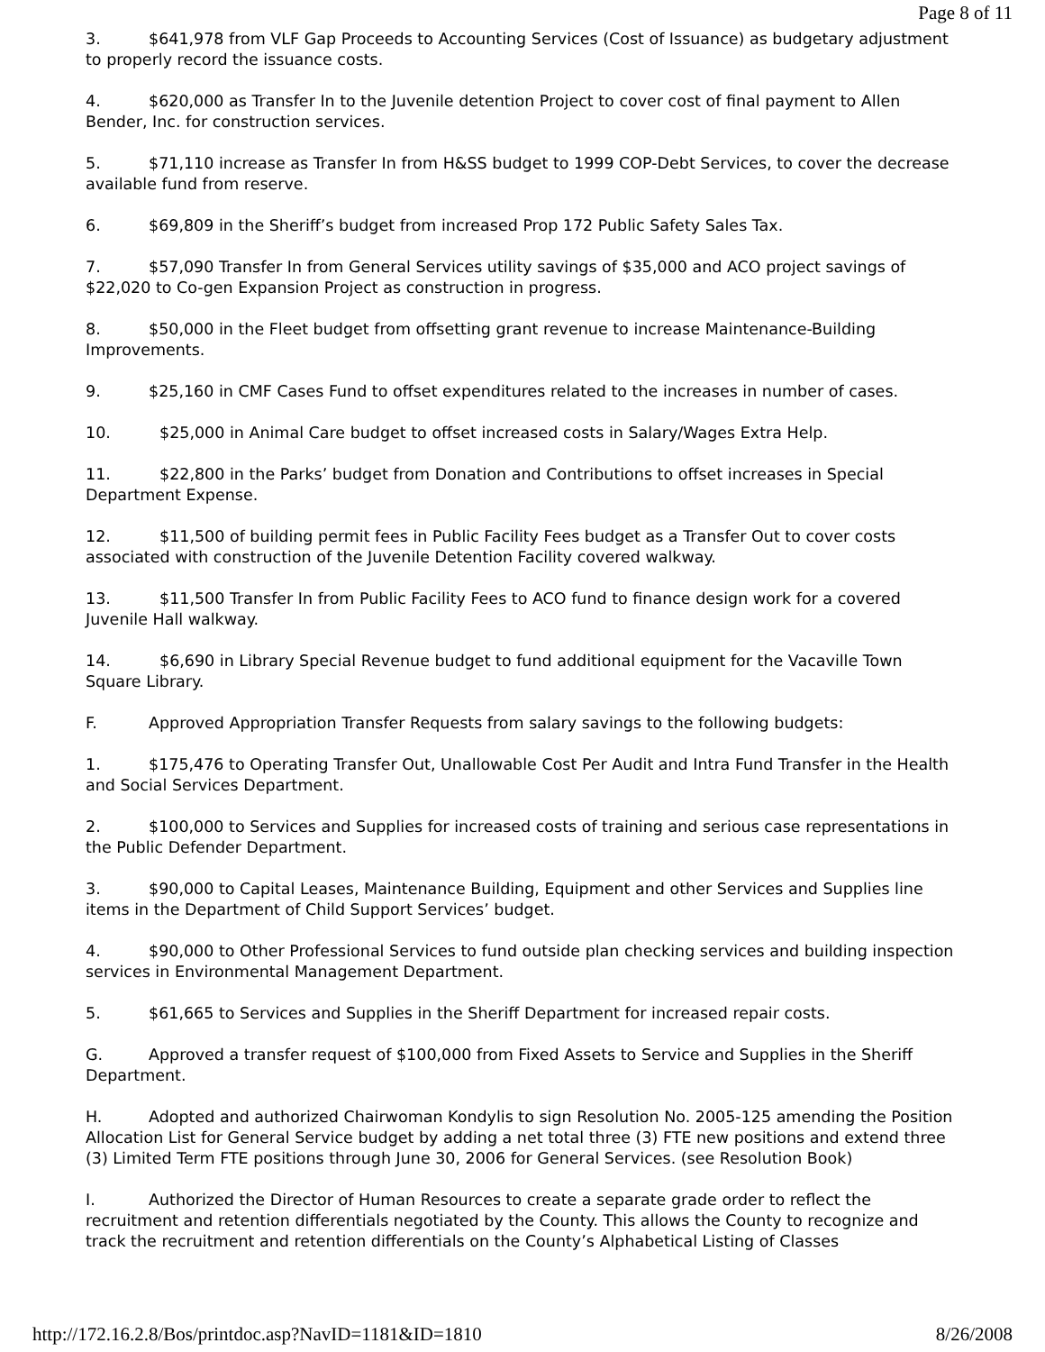Page 8 of 11
3. $641,978 from VLF Gap Proceeds to Accounting Services (Cost of Issuance) as budgetary adjustment to properly record the issuance costs.
4. $620,000 as Transfer In to the Juvenile detention Project to cover cost of final payment to Allen Bender, Inc. for construction services.
5. $71,110 increase as Transfer In from H&SS budget to 1999 COP-Debt Services, to cover the decrease available fund from reserve.
6. $69,809 in the Sheriff’s budget from increased Prop 172 Public Safety Sales Tax.
7. $57,090 Transfer In from General Services utility savings of $35,000 and ACO project savings of $22,020 to Co-gen Expansion Project as construction in progress.
8. $50,000 in the Fleet budget from offsetting grant revenue to increase Maintenance-Building Improvements.
9. $25,160 in CMF Cases Fund to offset expenditures related to the increases in number of cases.
10. $25,000 in Animal Care budget to offset increased costs in Salary/Wages Extra Help.
11. $22,800 in the Parks’ budget from Donation and Contributions to offset increases in Special Department Expense.
12. $11,500 of building permit fees in Public Facility Fees budget as a Transfer Out to cover costs associated with construction of the Juvenile Detention Facility covered walkway.
13. $11,500 Transfer In from Public Facility Fees to ACO fund to finance design work for a covered Juvenile Hall walkway.
14. $6,690 in Library Special Revenue budget to fund additional equipment for the Vacaville Town Square Library.
F. Approved Appropriation Transfer Requests from salary savings to the following budgets:
1. $175,476 to Operating Transfer Out, Unallowable Cost Per Audit and Intra Fund Transfer in the Health and Social Services Department.
2. $100,000 to Services and Supplies for increased costs of training and serious case representations in the Public Defender Department.
3. $90,000 to Capital Leases, Maintenance Building, Equipment and other Services and Supplies line items in the Department of Child Support Services’ budget.
4. $90,000 to Other Professional Services to fund outside plan checking services and building inspection services in Environmental Management Department.
5. $61,665 to Services and Supplies in the Sheriff Department for increased repair costs.
G. Approved a transfer request of $100,000 from Fixed Assets to Service and Supplies in the Sheriff Department.
H. Adopted and authorized Chairwoman Kondylis to sign Resolution No. 2005-125 amending the Position Allocation List for General Service budget by adding a net total three (3) FTE new positions and extend three (3) Limited Term FTE positions through June 30, 2006 for General Services. (see Resolution Book)
I. Authorized the Director of Human Resources to create a separate grade order to reflect the recruitment and retention differentials negotiated by the County. This allows the County to recognize and track the recruitment and retention differentials on the County’s Alphabetical Listing of Classes
http://172.16.2.8/Bos/printdoc.asp?NavID=1181&ID=1810 8/26/2008